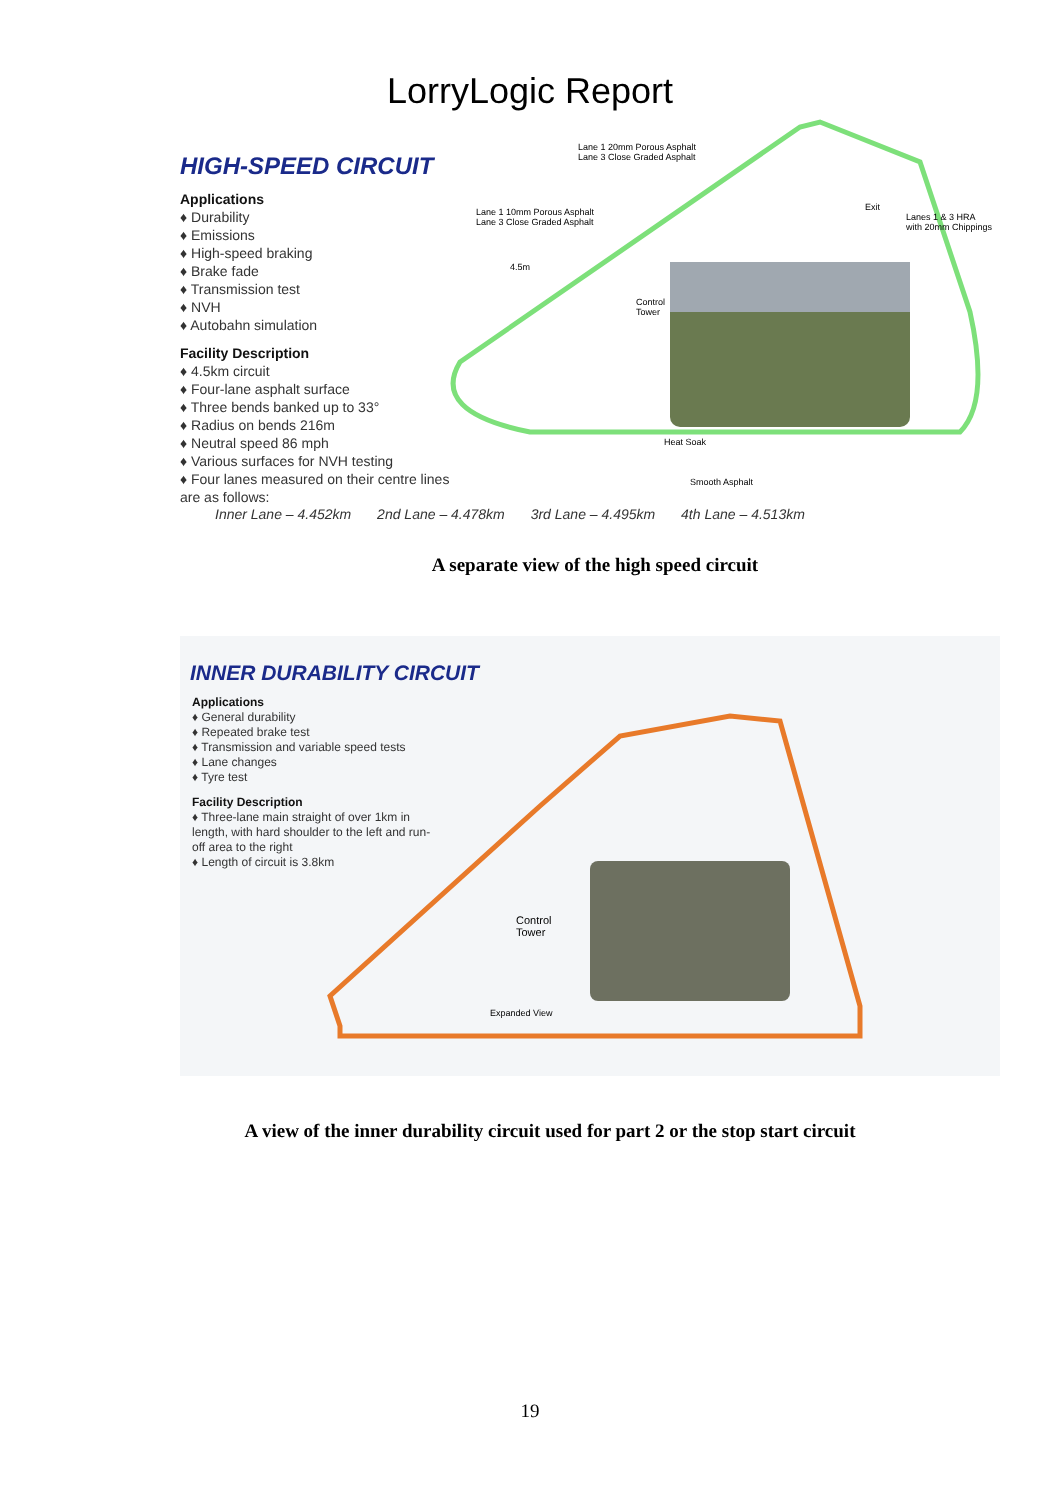LorryLogic Report
HIGH-SPEED CIRCUIT
Lane 1 20mm Porous Asphalt
Lane 3 Close Graded Asphalt
Lane 1 10mm Porous Asphalt
Lane 3 Close Graded Asphalt
Lanes 1 & 3 HRA
with 20mm Chippings
Exit
Control
Tower
Heat Soak
Smooth Asphalt
4.5m
Applications
♦ Durability
♦ Emissions
♦ High-speed braking
♦ Brake fade
♦ Transmission test
♦ NVH
♦ Autobahn simulation
Facility Description
♦ 4.5km circuit
♦ Four-lane asphalt surface
♦ Three bends banked up to 33°
♦ Radius on bends 216m
♦ Neutral speed 86 mph
♦ Various surfaces for NVH testing
♦ Four lanes measured on their centre lines are as follows:
Inner Lane – 4.452km 2nd Lane – 4.478km 3rd Lane – 4.495km 4th Lane – 4.513km
A separate view of the high speed circuit
INNER DURABILITY CIRCUIT
Control
Tower
Expanded View
Applications
♦ General durability
♦ Repeated brake test
♦ Transmission and variable speed tests
♦ Lane changes
♦ Tyre test
Facility Description
♦ Three-lane main straight of over 1km in length, with hard shoulder to the left and run-off area to the right
♦ Length of circuit is 3.8km
A view of the inner durability circuit used for part 2 or the stop start circuit
19